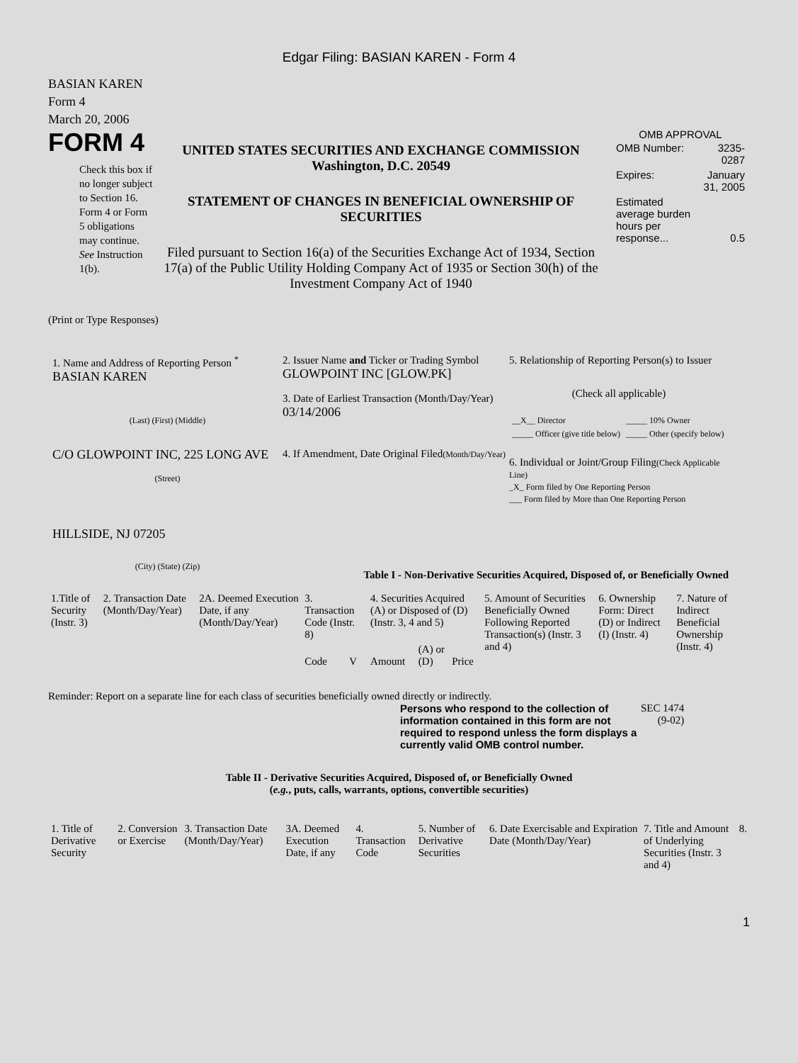Edgar Filing: BASIAN KAREN - Form 4
BASIAN KAREN
Form 4
March 20, 2006
FORM 4
Check this box if no longer subject to Section 16. Form 4 or Form 5 obligations may continue. See Instruction 1(b).
UNITED STATES SECURITIES AND EXCHANGE COMMISSION
Washington, D.C. 20549
STATEMENT OF CHANGES IN BENEFICIAL OWNERSHIP OF SECURITIES
Filed pursuant to Section 16(a) of the Securities Exchange Act of 1934, Section 17(a) of the Public Utility Holding Company Act of 1935 or Section 30(h) of the Investment Company Act of 1940
OMB APPROVAL
| OMB Number: | 3235-0287 |
| Expires: | January 31, 2005 |
| Estimated average burden hours per response... | 0.5 |
(Print or Type Responses)
1. Name and Address of Reporting Person <sup>*</sup>
BASIAN KAREN
(Last) (First) (Middle)
C/O GLOWPOINT INC, 225 LONG AVE
(Street)
HILLSIDE, NJ 07205
(City) (State) (Zip)
2. Issuer Name and Ticker or Trading Symbol
GLOWPOINT INC [GLOW.PK]
3. Date of Earliest Transaction (Month/Day/Year)
03/14/2006
4. If Amendment, Date Original Filed(Month/Day/Year)
5. Relationship of Reporting Person(s) to Issuer
(Check all applicable)
| __X__ Director | _____ 10% Owner |
| _____ Officer (give title below) | _____ Other (specify below) |
6. Individual or Joint/Group Filing(Check Applicable Line)
_X_ Form filed by One Reporting Person
___ Form filed by More than One Reporting Person
Table I - Non-Derivative Securities Acquired, Disposed of, or Beneficially Owned
| 1.Title of Security (Instr. 3) | 2. Transaction Date (Month/Day/Year) | 2A. Deemed Execution Date, if any (Month/Day/Year) | 3. Transaction Code (Instr. 8) | | 4. Securities Acquired (A) or Disposed of (D) (Instr. 3, 4 and 5) | | | 5. Amount of Securities Beneficially Owned Following Reported Transaction(s) (Instr. 3 and 4) | 6. Ownership Form: Direct (D) or Indirect (I) (Instr. 4) | 7. Nature of Indirect Beneficial Ownership (Instr. 4) |
| | | | Code | V | Amount | (A) or (D) | Price | | | |
Reminder: Report on a separate line for each class of securities beneficially owned directly or indirectly.
Persons who respond to the collection of information contained in this form are not required to respond unless the form displays a currently valid OMB control number.
SEC 1474
(9-02)
Table II - Derivative Securities Acquired, Disposed of, or Beneficially Owned
(e.g., puts, calls, warrants, options, convertible securities)
| 1. Title of Derivative Security | 2. Conversion or Exercise | 3. Transaction Date (Month/Day/Year) | 3A. Deemed Execution Date, if any | 4. Transaction Code | 5. Number of Derivative Securities | 6. Date Exercisable and Expiration Date (Month/Day/Year) | 7. Title and Amount of Underlying Securities (Instr. 3 and 4) | 8. |
1